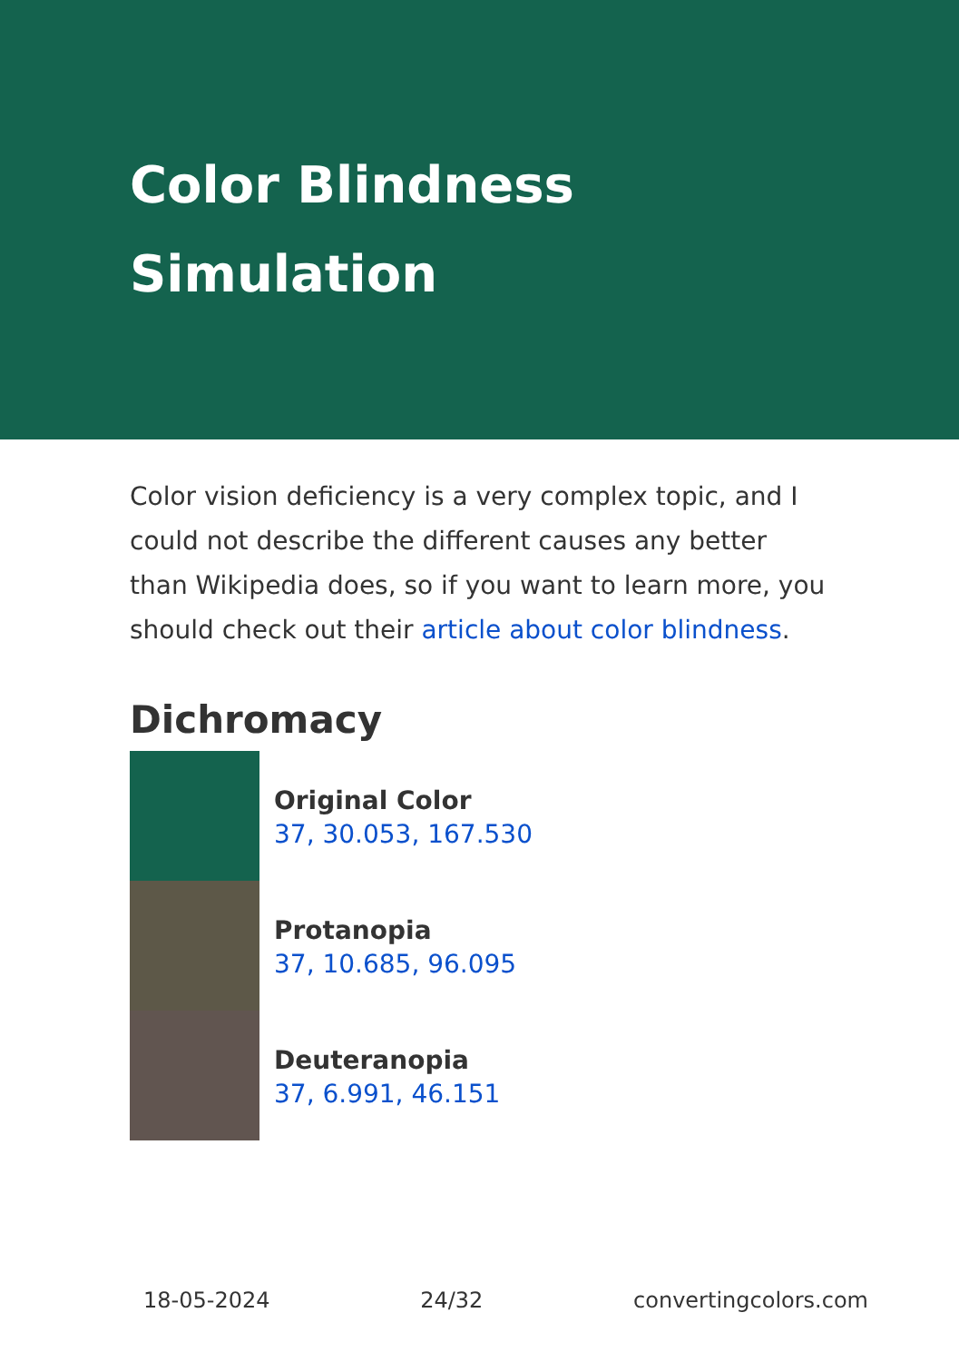Color Blindness
Simulation
Color vision deficiency is a very complex topic, and I could not describe the different causes any better than Wikipedia does, so if you want to learn more, you should check out their article about color blindness.
Dichromacy
Original Color
37, 30.053, 167.530
Protanopia
37, 10.685, 96.095
Deuteranopia
37, 6.991, 46.151
18-05-2024 24/32 convertingcolors.com